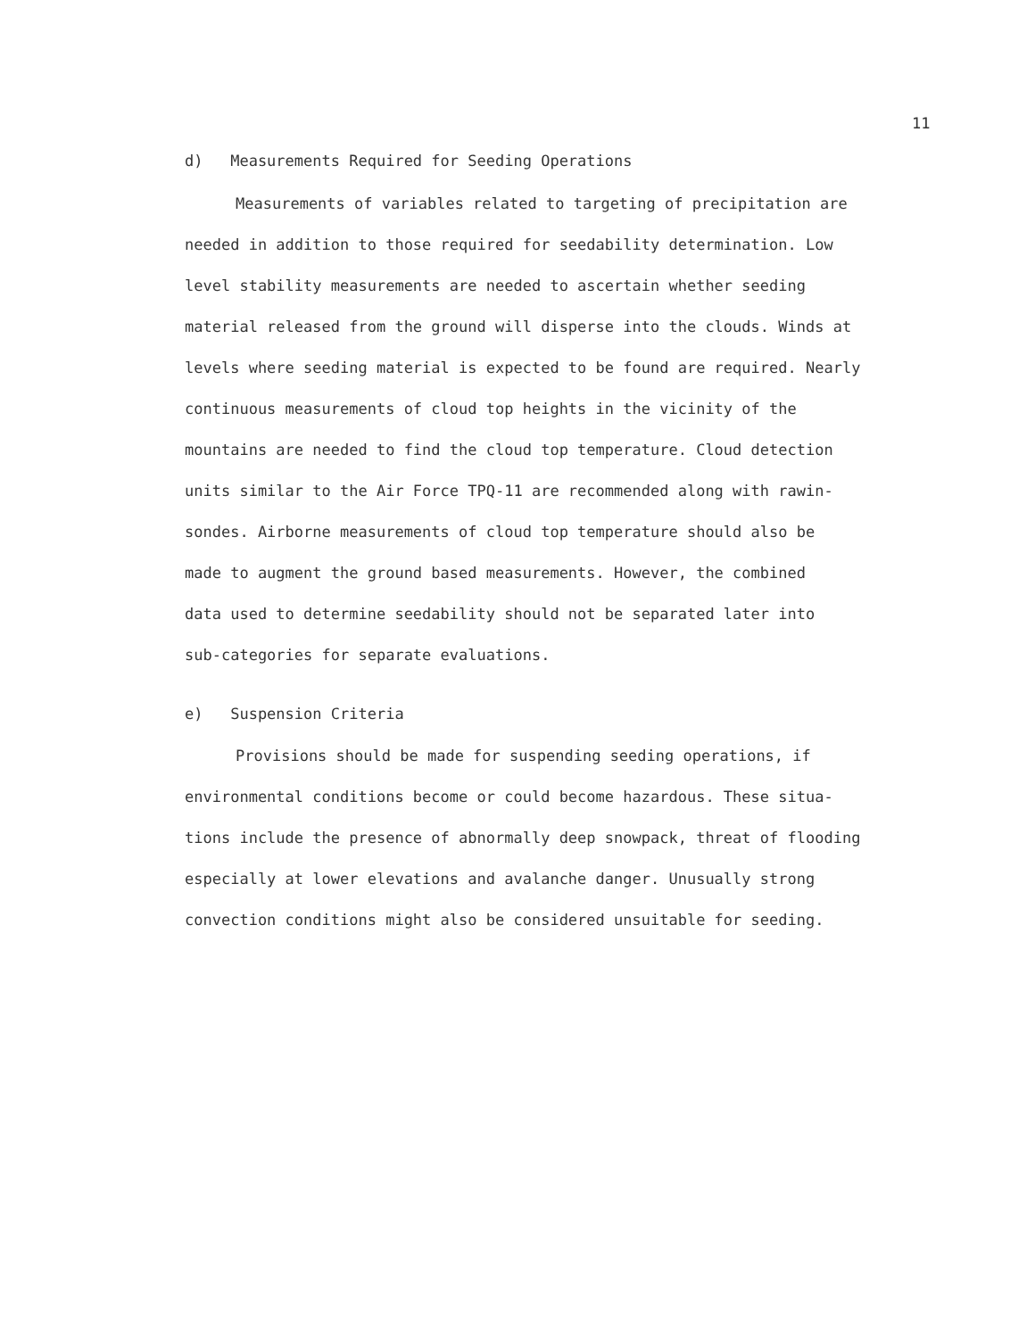11
d) Measurements Required for Seeding Operations
Measurements of variables related to targeting of precipitation are
needed in addition to those required for seedability determination. Low
level stability measurements are needed to ascertain whether seeding
material released from the ground will disperse into the clouds. Winds at
levels where seeding material is expected to be found are required. Nearly
continuous measurements of cloud top heights in the vicinity of the
mountains are needed to find the cloud top temperature. Cloud detection
units similar to the Air Force TPQ-11 are recommended along with rawin-
sondes. Airborne measurements of cloud top temperature should also be
made to augment the ground based measurements. However, the combined
data used to determine seedability should not be separated later into
sub-categories for separate evaluations.
e) Suspension Criteria
Provisions should be made for suspending seeding operations, if
environmental conditions become or could become hazardous. These situa-
tions include the presence of abnormally deep snowpack, threat of flooding
especially at lower elevations and avalanche danger. Unusually strong
convection conditions might also be considered unsuitable for seeding.